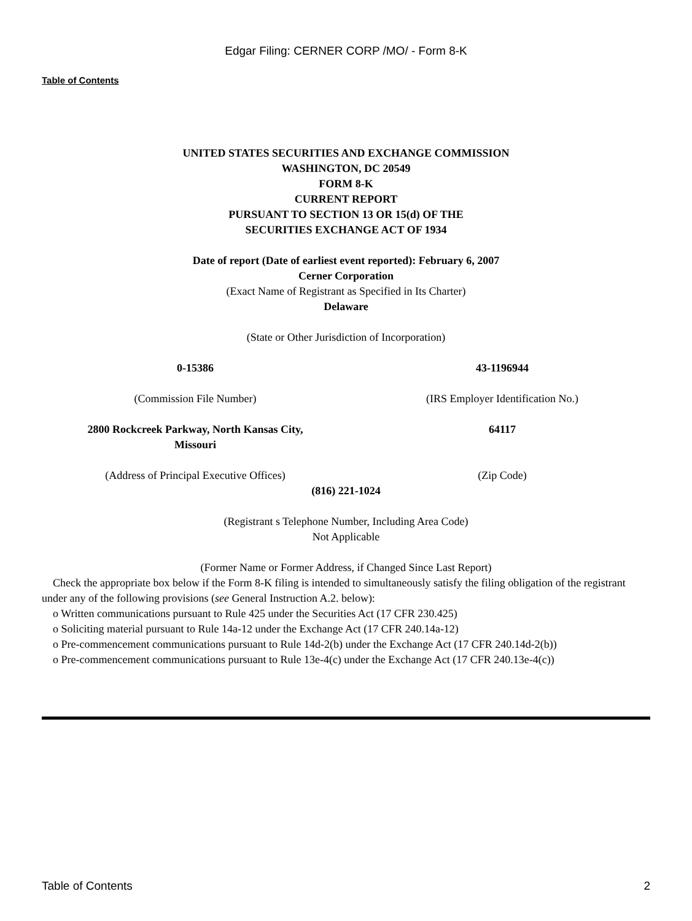Edgar Filing: CERNER CORP /MO/ - Form 8-K
Table of Contents
UNITED STATES SECURITIES AND EXCHANGE COMMISSION
WASHINGTON, DC 20549
FORM 8-K
CURRENT REPORT
PURSUANT TO SECTION 13 OR 15(d) OF THE
SECURITIES EXCHANGE ACT OF 1934
Date of report (Date of earliest event reported): February 6, 2007
Cerner Corporation
(Exact Name of Registrant as Specified in Its Charter)
Delaware
(State or Other Jurisdiction of Incorporation)
| 0-15386 | 43-1196944 |
| (Commission File Number) | (IRS Employer Identification No.) |
| 2800 Rockcreek Parkway, North Kansas City, Missouri | 64117 |
| (Address of Principal Executive Offices) | (Zip Code) |
(816) 221-1024
(Registrant s Telephone Number, Including Area Code)
Not Applicable
(Former Name or Former Address, if Changed Since Last Report)
Check the appropriate box below if the Form 8-K filing is intended to simultaneously satisfy the filing obligation of the registrant under any of the following provisions (see General Instruction A.2. below):
o Written communications pursuant to Rule 425 under the Securities Act (17 CFR 230.425)
o Soliciting material pursuant to Rule 14a-12 under the Exchange Act (17 CFR 240.14a-12)
o Pre-commencement communications pursuant to Rule 14d-2(b) under the Exchange Act (17 CFR 240.14d-2(b))
o Pre-commencement communications pursuant to Rule 13e-4(c) under the Exchange Act (17 CFR 240.13e-4(c))
Table of Contents 2